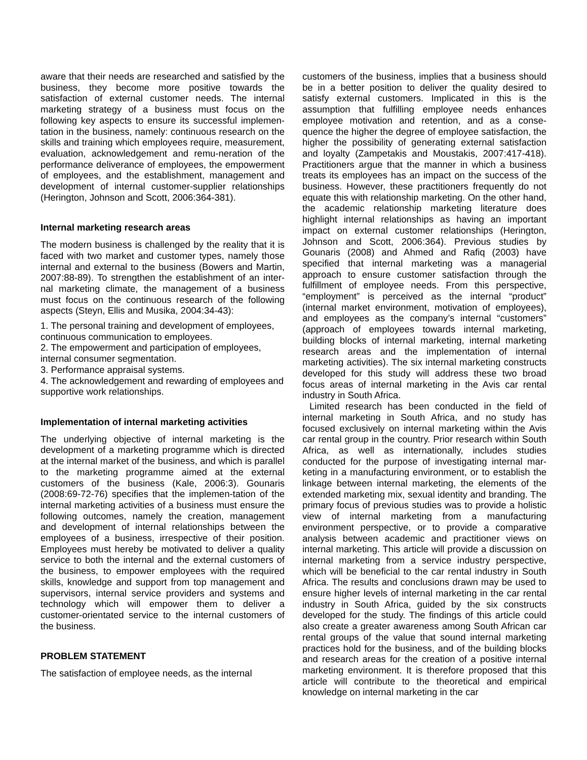aware that their needs are researched and satisfied by the business, they become more positive towards the satisfaction of external customer needs. The internal marketing strategy of a business must focus on the following key aspects to ensure its successful implemen-tation in the business, namely: continuous research on the skills and training which employees require, measurement, evaluation, acknowledgement and remu-neration of the performance deliverance of employees, the empowerment of employees, and the establishment, management and development of internal customer-supplier relationships (Herington, Johnson and Scott, 2006:364-381).
Internal marketing research areas
The modern business is challenged by the reality that it is faced with two market and customer types, namely those internal and external to the business (Bowers and Martin, 2007:88-89). To strengthen the establishment of an inter-nal marketing climate, the management of a business must focus on the continuous research of the following aspects (Steyn, Ellis and Musika, 2004:34-43):
1. The personal training and development of employees, continuous communication to employees.
2. The empowerment and participation of employees, internal consumer segmentation.
3. Performance appraisal systems.
4. The acknowledgement and rewarding of employees and supportive work relationships.
Implementation of internal marketing activities
The underlying objective of internal marketing is the development of a marketing programme which is directed at the internal market of the business, and which is parallel to the marketing programme aimed at the external customers of the business (Kale, 2006:3). Gounaris (2008:69-72-76) specifies that the implemen-tation of the internal marketing activities of a business must ensure the following outcomes, namely the creation, management and development of internal relationships between the employees of a business, irrespective of their position. Employees must hereby be motivated to deliver a quality service to both the internal and the external customers of the business, to empower employees with the required skills, knowledge and support from top management and supervisors, internal service providers and systems and technology which will empower them to deliver a customer-orientated service to the internal customers of the business.
PROBLEM STATEMENT
The satisfaction of employee needs, as the internal
customers of the business, implies that a business should be in a better position to deliver the quality desired to satisfy external customers. Implicated in this is the assumption that fulfilling employee needs enhances employee motivation and retention, and as a conse-quence the higher the degree of employee satisfaction, the higher the possibility of generating external satisfaction and loyalty (Zampetakis and Moustakis, 2007:417-418). Practitioners argue that the manner in which a business treats its employees has an impact on the success of the business. However, these practitioners frequently do not equate this with relationship marketing. On the other hand, the academic relationship marketing literature does highlight internal relationships as having an important impact on external customer relationships (Herington, Johnson and Scott, 2006:364). Previous studies by Gounaris (2008) and Ahmed and Rafiq (2003) have specified that internal marketing was a managerial approach to ensure customer satisfaction through the fulfillment of employee needs. From this perspective, “employment” is perceived as the internal “product” (internal market environment, motivation of employees), and employees as the company’s internal “customers” (approach of employees towards internal marketing, building blocks of internal marketing, internal marketing research areas and the implementation of internal marketing activities). The six internal marketing constructs developed for this study will address these two broad focus areas of internal marketing in the Avis car rental industry in South Africa.
Limited research has been conducted in the field of internal marketing in South Africa, and no study has focused exclusively on internal marketing within the Avis car rental group in the country. Prior research within South Africa, as well as internationally, includes studies conducted for the purpose of investigating internal mar-keting in a manufacturing environment, or to establish the linkage between internal marketing, the elements of the extended marketing mix, sexual identity and branding. The primary focus of previous studies was to provide a holistic view of internal marketing from a manufacturing environment perspective, or to provide a comparative analysis between academic and practitioner views on internal marketing. This article will provide a discussion on internal marketing from a service industry perspective, which will be beneficial to the car rental industry in South Africa. The results and conclusions drawn may be used to ensure higher levels of internal marketing in the car rental industry in South Africa, guided by the six constructs developed for the study. The findings of this article could also create a greater awareness among South African car rental groups of the value that sound internal marketing practices hold for the business, and of the building blocks and research areas for the creation of a positive internal marketing environment. It is therefore proposed that this article will contribute to the theoretical and empirical knowledge on internal marketing in the car